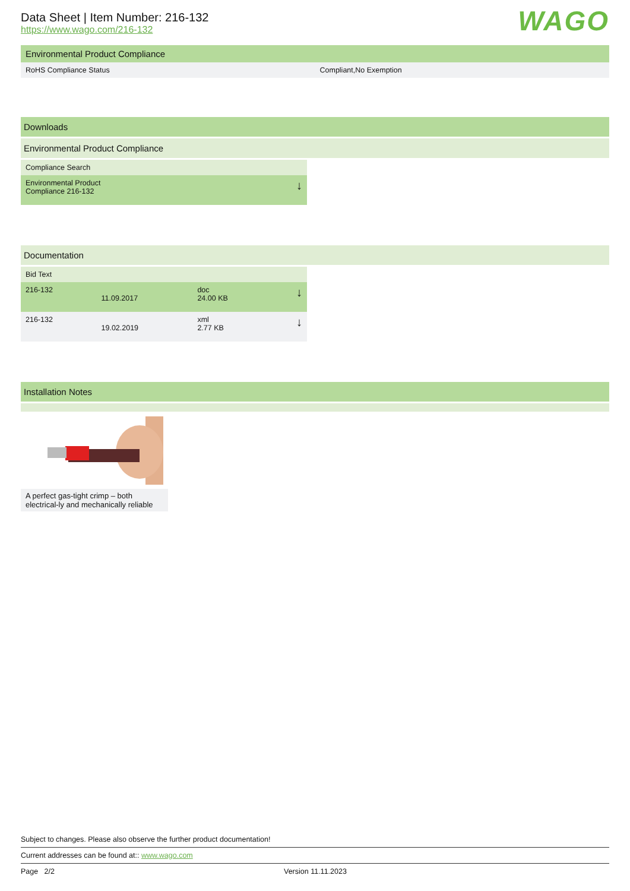Data Sheet | Item Number: 216-132
https://www.wago.com/216-132
WAGO
Environmental Product Compliance
| RoHS Compliance Status | Compliant,No Exemption |
Downloads
Environmental Product Compliance
| Compliance Search | |
| Environmental Product Compliance 216-132 | ↓ |
Documentation
| Bid Text | | | |
| --- | --- | --- | --- |
| 216-132 | 11.09.2017 | doc 24.00 KB | ↓ |
| 216-132 | 19.02.2019 | xml 2.77 KB | ↓ |
Installation Notes
A perfect gas-tight crimp – both electrical-ly and mechanically reliable
Subject to changes. Please also observe the further product documentation!
Current addresses can be found at:: www.wago.com
Page 2/2 Version 11.11.2023